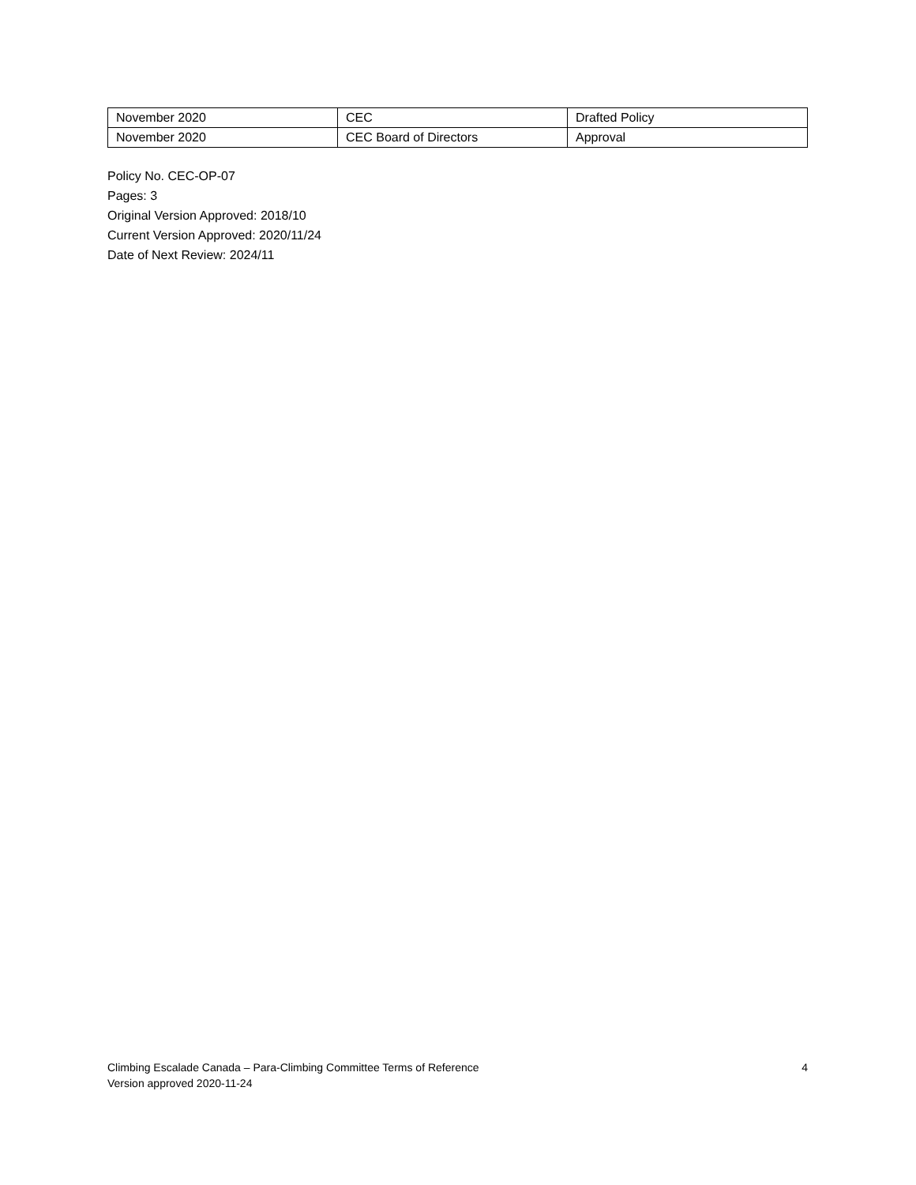| November 2020 | CEC | Drafted Policy |
| November 2020 | CEC Board of Directors | Approval |
Policy No. CEC-OP-07
Pages: 3
Original Version Approved: 2018/10
Current Version Approved: 2020/11/24
Date of Next Review: 2024/11
Climbing Escalade Canada – Para-Climbing Committee Terms of Reference 4
Version approved 2020-11-24